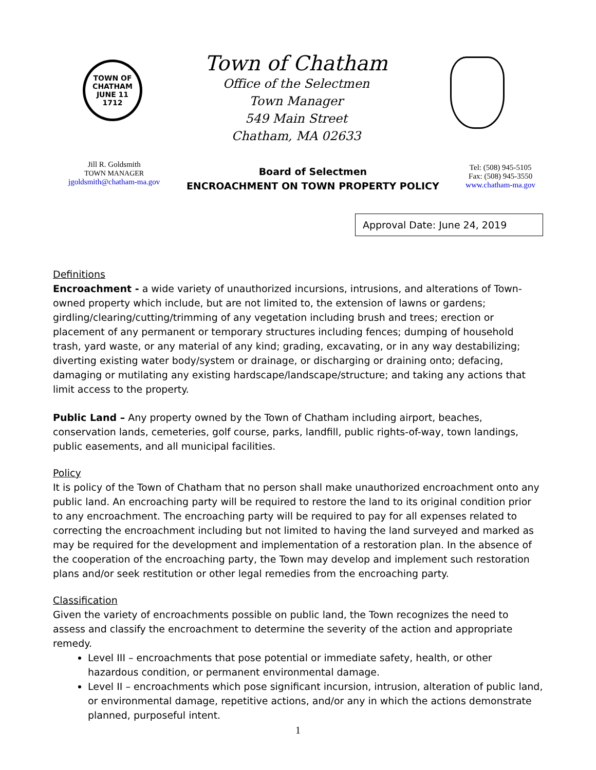TOWN OF CHATHAM
JUNE 11
1712
Town of Chatham
Office of the Selectmen
Town Manager
549 Main Street
Chatham, MA 02633
Jill R. Goldsmith
TOWN MANAGER
jgoldsmith@chatham-ma.gov
Board of Selectmen
ENCROACHMENT ON TOWN PROPERTY POLICY
Tel: (508) 945-5105
Fax: (508) 945-3550
www.chatham-ma.gov
Approval Date: June 24, 2019
Definitions
Encroachment - a wide variety of unauthorized incursions, intrusions, and alterations of Town-owned property which include, but are not limited to, the extension of lawns or gardens; girdling/clearing/cutting/trimming of any vegetation including brush and trees; erection or placement of any permanent or temporary structures including fences; dumping of household trash, yard waste, or any material of any kind; grading, excavating, or in any way destabilizing; diverting existing water body/system or drainage, or discharging or draining onto; defacing, damaging or mutilating any existing hardscape/landscape/structure; and taking any actions that limit access to the property.
Public Land – Any property owned by the Town of Chatham including airport, beaches, conservation lands, cemeteries, golf course, parks, landfill, public rights-of-way, town landings, public easements, and all municipal facilities.
Policy
It is policy of the Town of Chatham that no person shall make unauthorized encroachment onto any public land. An encroaching party will be required to restore the land to its original condition prior to any encroachment. The encroaching party will be required to pay for all expenses related to correcting the encroachment including but not limited to having the land surveyed and marked as may be required for the development and implementation of a restoration plan. In the absence of the cooperation of the encroaching party, the Town may develop and implement such restoration plans and/or seek restitution or other legal remedies from the encroaching party.
Classification
Given the variety of encroachments possible on public land, the Town recognizes the need to assess and classify the encroachment to determine the severity of the action and appropriate remedy.
Level III – encroachments that pose potential or immediate safety, health, or other hazardous condition, or permanent environmental damage.
Level II – encroachments which pose significant incursion, intrusion, alteration of public land, or environmental damage, repetitive actions, and/or any in which the actions demonstrate planned, purposeful intent.
1